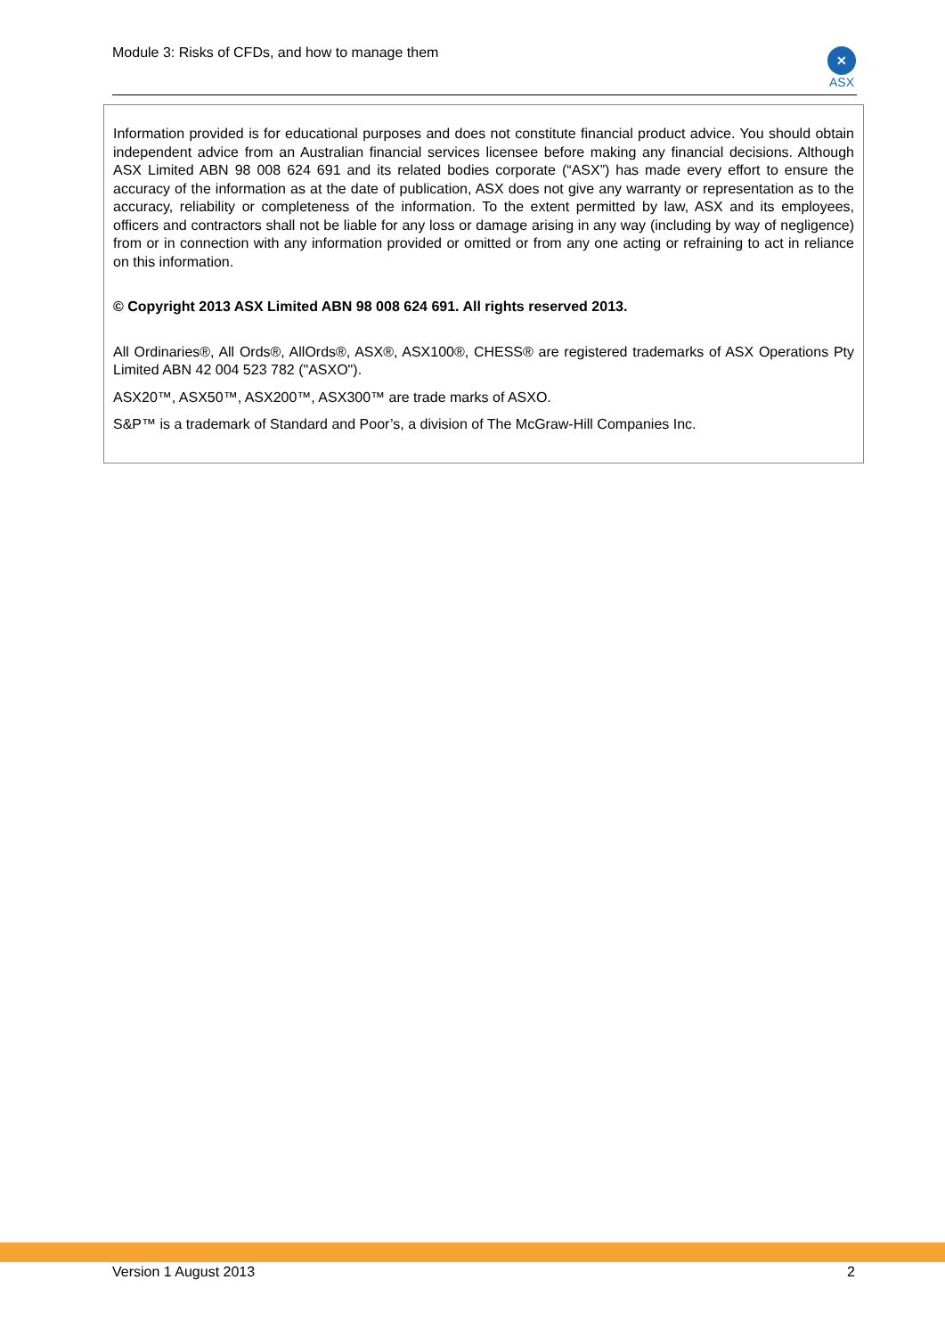Module 3: Risks of CFDs, and how to manage them
✕
ASX
Information provided is for educational purposes and does not constitute financial product advice. You should obtain independent advice from an Australian financial services licensee before making any financial decisions. Although ASX Limited ABN 98 008 624 691 and its related bodies corporate (“ASX”) has made every effort to ensure the accuracy of the information as at the date of publication, ASX does not give any warranty or representation as to the accuracy, reliability or completeness of the information. To the extent permitted by law, ASX and its employees, officers and contractors shall not be liable for any loss or damage arising in any way (including by way of negligence) from or in connection with any information provided or omitted or from any one acting or refraining to act in reliance on this information.
© Copyright 2013 ASX Limited ABN 98 008 624 691. All rights reserved 2013.
All Ordinaries®, All Ords®, AllOrds®, ASX®, ASX100®, CHESS® are registered trademarks of ASX Operations Pty Limited ABN 42 004 523 782 ("ASXO").
ASX20™, ASX50™, ASX200™, ASX300™ are trade marks of ASXO.
S&P™ is a trademark of Standard and Poor’s, a division of The McGraw-Hill Companies Inc.
Version 1 August 2013 2